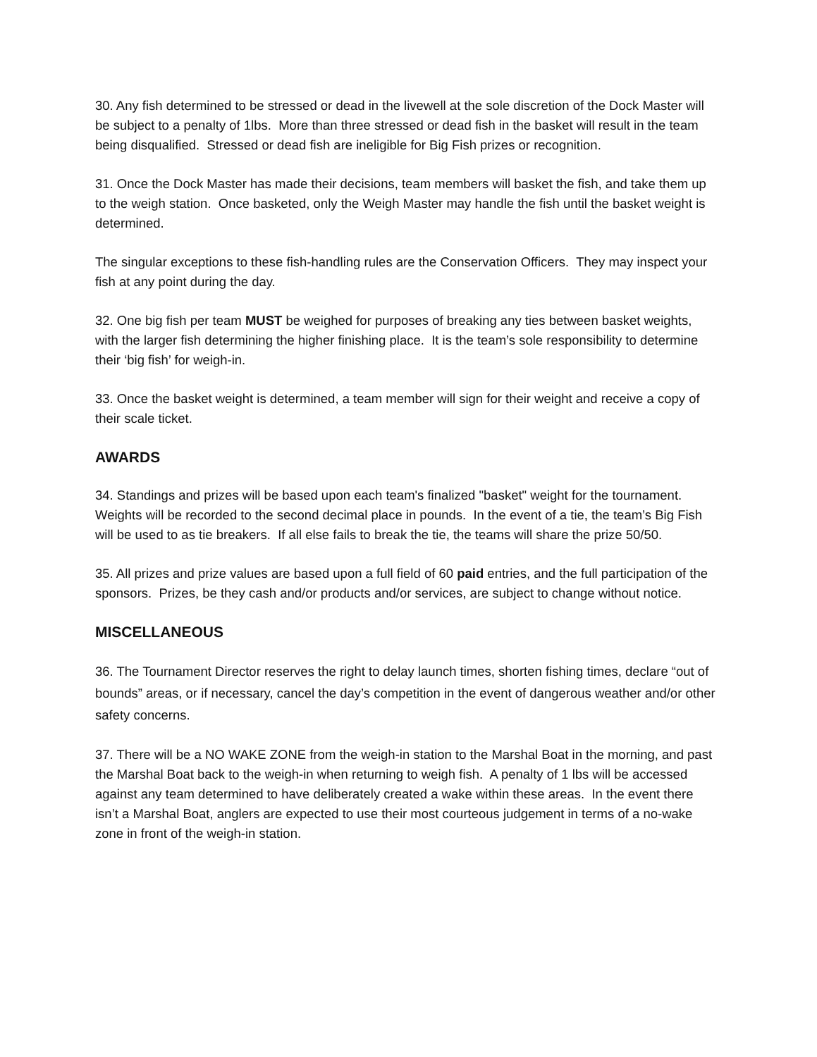30. Any fish determined to be stressed or dead in the livewell at the sole discretion of the Dock Master will be subject to a penalty of 1lbs. More than three stressed or dead fish in the basket will result in the team being disqualified. Stressed or dead fish are ineligible for Big Fish prizes or recognition.
31. Once the Dock Master has made their decisions, team members will basket the fish, and take them up to the weigh station. Once basketed, only the Weigh Master may handle the fish until the basket weight is determined.
The singular exceptions to these fish-handling rules are the Conservation Officers. They may inspect your fish at any point during the day.
32. One big fish per team MUST be weighed for purposes of breaking any ties between basket weights, with the larger fish determining the higher finishing place. It is the team’s sole responsibility to determine their ‘big fish’ for weigh-in.
33. Once the basket weight is determined, a team member will sign for their weight and receive a copy of their scale ticket.
AWARDS
34. Standings and prizes will be based upon each team's finalized "basket" weight for the tournament. Weights will be recorded to the second decimal place in pounds. In the event of a tie, the team’s Big Fish will be used to as tie breakers. If all else fails to break the tie, the teams will share the prize 50/50.
35. All prizes and prize values are based upon a full field of 60 paid entries, and the full participation of the sponsors. Prizes, be they cash and/or products and/or services, are subject to change without notice.
MISCELLANEOUS
36. The Tournament Director reserves the right to delay launch times, shorten fishing times, declare “out of bounds” areas, or if necessary, cancel the day’s competition in the event of dangerous weather and/or other safety concerns.
37. There will be a NO WAKE ZONE from the weigh-in station to the Marshal Boat in the morning, and past the Marshal Boat back to the weigh-in when returning to weigh fish. A penalty of 1 lbs will be accessed against any team determined to have deliberately created a wake within these areas. In the event there isn’t a Marshal Boat, anglers are expected to use their most courteous judgement in terms of a no-wake zone in front of the weigh-in station.